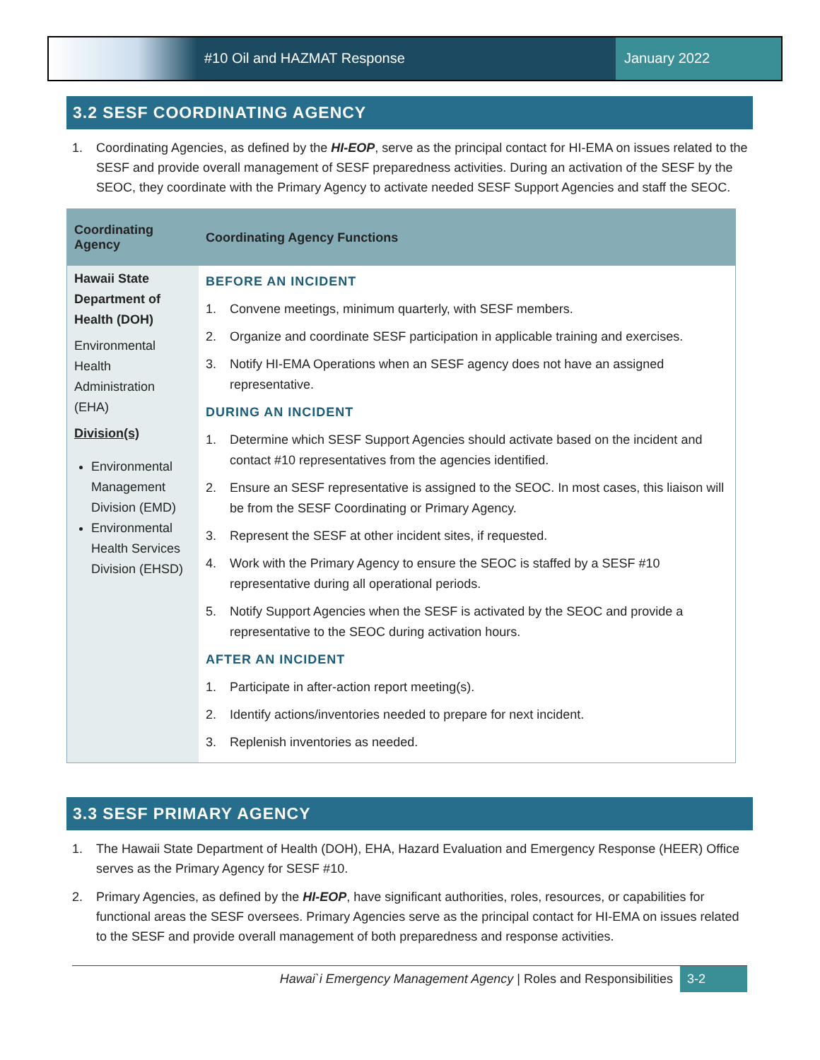#10 Oil and HAZMAT Response January 2022
3.2 SESF COORDINATING AGENCY
1. Coordinating Agencies, as defined by the HI-EOP, serve as the principal contact for HI-EMA on issues related to the SESF and provide overall management of SESF preparedness activities. During an activation of the SESF by the SEOC, they coordinate with the Primary Agency to activate needed SESF Support Agencies and staff the SEOC.
| Coordinating Agency | Coordinating Agency Functions |
| --- | --- |
| Hawaii State Department of Health (DOH) Environmental Health Administration (EHA) Division(s) Environmental Management Division (EMD) Environmental Health Services Division (EHSD) | BEFORE AN INCIDENT 1. Convene meetings, minimum quarterly, with SESF members. 2. Organize and coordinate SESF participation in applicable training and exercises. 3. Notify HI-EMA Operations when an SESF agency does not have an assigned representative. DURING AN INCIDENT 1. Determine which SESF Support Agencies should activate based on the incident and contact #10 representatives from the agencies identified. 2. Ensure an SESF representative is assigned to the SEOC. In most cases, this liaison will be from the SESF Coordinating or Primary Agency. 3. Represent the SESF at other incident sites, if requested. 4. Work with the Primary Agency to ensure the SEOC is staffed by a SESF #10 representative during all operational periods. 5. Notify Support Agencies when the SESF is activated by the SEOC and provide a representative to the SEOC during activation hours. AFTER AN INCIDENT 1. Participate in after-action report meeting(s). 2. Identify actions/inventories needed to prepare for next incident. 3. Replenish inventories as needed. |
3.3 SESF PRIMARY AGENCY
1. The Hawaii State Department of Health (DOH), EHA, Hazard Evaluation and Emergency Response (HEER) Office serves as the Primary Agency for SESF #10.
2. Primary Agencies, as defined by the HI-EOP, have significant authorities, roles, resources, or capabilities for functional areas the SESF oversees. Primary Agencies serve as the principal contact for HI-EMA on issues related to the SESF and provide overall management of both preparedness and response activities.
Hawai`i Emergency Management Agency | Roles and Responsibilities 3-2